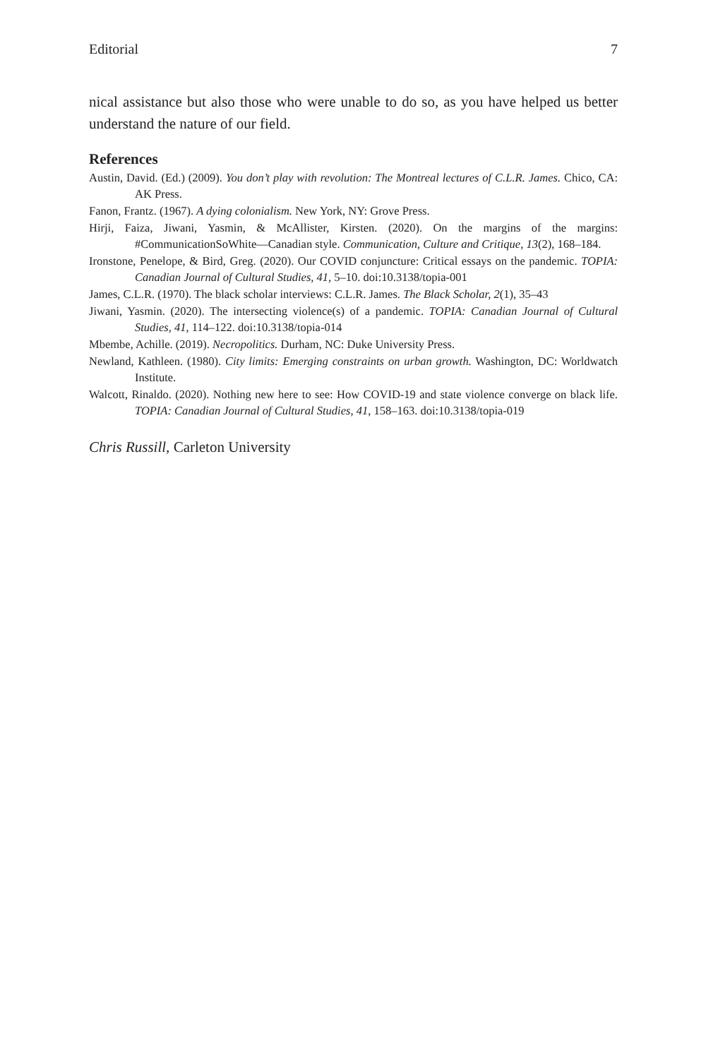Editorial 7
nical assistance but also those who were unable to do so, as you have helped us better understand the nature of our field.
References
Austin, David. (Ed.) (2009). You don’t play with revolution: The Montreal lectures of C.L.R. James. Chico, CA: AK Press.
Fanon, Frantz. (1967). A dying colonialism. New York, NY: Grove Press.
Hirji, Faiza, Jiwani, Yasmin, & McAllister, Kirsten. (2020). On the margins of the margins: #CommunicationSoWhite—Canadian style. Communication, Culture and Critique, 13(2), 168–184.
Ironstone, Penelope, & Bird, Greg. (2020). Our COVID conjuncture: Critical essays on the pandemic. TOPIA: Canadian Journal of Cultural Studies, 41, 5–10. doi:10.3138/topia-001
James, C.L.R. (1970). The black scholar interviews: C.L.R. James. The Black Scholar, 2(1), 35–43
Jiwani, Yasmin. (2020). The intersecting violence(s) of a pandemic. TOPIA: Canadian Journal of Cultural Studies, 41, 114–122. doi:10.3138/topia-014
Mbembe, Achille. (2019). Necropolitics. Durham, NC: Duke University Press.
Newland, Kathleen. (1980). City limits: Emerging constraints on urban growth. Washington, DC: Worldwatch Institute.
Walcott, Rinaldo. (2020). Nothing new here to see: How COVID-19 and state violence converge on black life. TOPIA: Canadian Journal of Cultural Studies, 41, 158–163. doi:10.3138/topia-019
Chris Russill, Carleton University